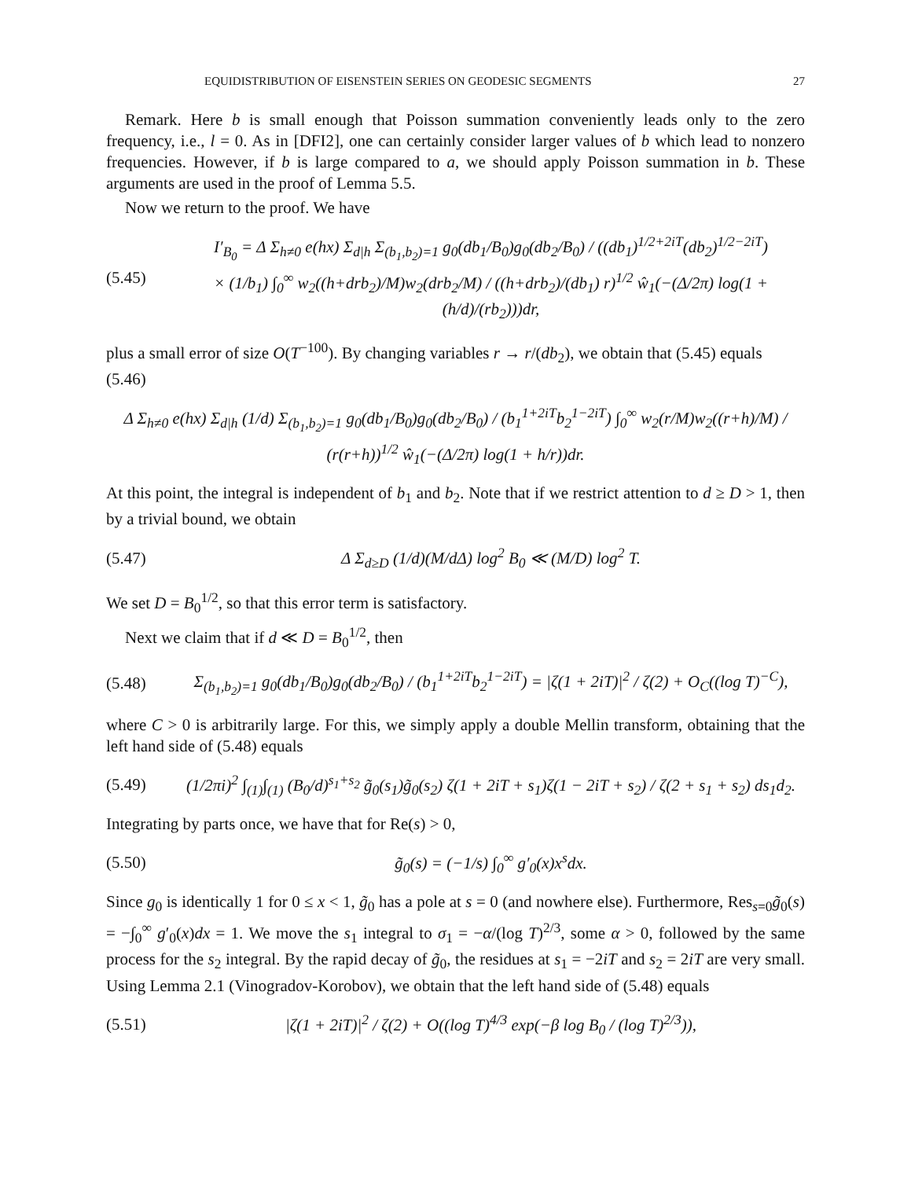EQUIDISTRIBUTION OF EISENSTEIN SERIES ON GEODESIC SEGMENTS 27
Remark. Here b is small enough that Poisson summation conveniently leads only to the zero frequency, i.e., l = 0. As in [DFI2], one can certainly consider larger values of b which lead to nonzero frequencies. However, if b is large compared to a, we should apply Poisson summation in b. These arguments are used in the proof of Lemma 5.5.
Now we return to the proof. We have
(5.45) I′<sub>B<sub>0</sub></sub> = Δ Σ<sub>h≠0</sub> e(hx) Σ<sub>d|h</sub> Σ<sub>(b<sub>1</sub>,b<sub>2</sub>)=1</sub> g<sub>0</sub>(db<sub>1</sub>/B<sub>0</sub>)g<sub>0</sub>(db<sub>2</sub>/B<sub>0</sub>) / ((db<sub>1</sub>)<sup>1/2+2iT</sup>(db<sub>2</sub>)<sup>1/2−2iT</sup>)
× (1/b<sub>1</sub>) ∫<sub>0</sub><sup>∞</sup> w<sub>2</sub>((h+drb<sub>2</sub>)/M)w<sub>2</sub>(drb<sub>2</sub>/M) / ((h+drb<sub>2</sub>)/(db<sub>1</sub>) r)<sup>1/2</sup> ŵ<sub>1</sub>(−(Δ/2π) log(1 + (h/d)/(rb<sub>2</sub>)))dr,
plus a small error of size O(T<sup>−100</sup>). By changing variables r → r/(db<sub>2</sub>), we obtain that (5.45) equals
(5.46)
Δ Σ<sub>h≠0</sub> e(hx) Σ<sub>d|h</sub> (1/d) Σ<sub>(b<sub>1</sub>,b<sub>2</sub>)=1</sub> g<sub>0</sub>(db<sub>1</sub>/B<sub>0</sub>)g<sub>0</sub>(db<sub>2</sub>/B<sub>0</sub>) / (b<sub>1</sub><sup>1+2iT</sup>b<sub>2</sub><sup>1−2iT</sup>) ∫<sub>0</sub><sup>∞</sup> w<sub>2</sub>(r/M)w<sub>2</sub>((r+h)/M) / (r(r+h))<sup>1/2</sup> ŵ<sub>1</sub>(−(Δ/2π) log(1 + h/r))dr.
At this point, the integral is independent of b<sub>1</sub> and b<sub>2</sub>. Note that if we restrict attention to d ≥ D > 1, then by a trivial bound, we obtain
(5.47) Δ Σ<sub>d≥D</sub> (1/d)(M/dΔ) log<sup>2</sup> B<sub>0</sub> ≪ (M/D) log<sup>2</sup> T.
We set D = B<sub>0</sub><sup>1/2</sup>, so that this error term is satisfactory.
Next we claim that if d ≪ D = B<sub>0</sub><sup>1/2</sup>, then
(5.48) Σ<sub>(b<sub>1</sub>,b<sub>2</sub>)=1</sub> g<sub>0</sub>(db<sub>1</sub>/B<sub>0</sub>)g<sub>0</sub>(db<sub>2</sub>/B<sub>0</sub>) / (b<sub>1</sub><sup>1+2iT</sup>b<sub>2</sub><sup>1−2iT</sup>) = |ζ(1 + 2iT)|<sup>2</sup> / ζ(2) + O<sub>C</sub>((log T)<sup>−C</sup>),
where C > 0 is arbitrarily large. For this, we simply apply a double Mellin transform, obtaining that the left hand side of (5.48) equals
(5.49) (1/2πi)<sup>2</sup> ∫<sub>(1)</sub>∫<sub>(1)</sub> (B<sub>0</sub>/d)<sup>s<sub>1</sub>+s<sub>2</sub></sup> g̃<sub>0</sub>(s<sub>1</sub>)g̃<sub>0</sub>(s<sub>2</sub>) ζ(1 + 2iT + s<sub>1</sub>)ζ(1 − 2iT + s<sub>2</sub>) / ζ(2 + s<sub>1</sub> + s<sub>2</sub>) ds<sub>1</sub>d<sub>2</sub>.
Integrating by parts once, we have that for Re(s) > 0,
(5.50) g̃<sub>0</sub>(s) = (−1/s) ∫<sub>0</sub><sup>∞</sup> g′<sub>0</sub>(x)x<sup>s</sup>dx.
Since g<sub>0</sub> is identically 1 for 0 ≤ x < 1, g̃<sub>0</sub> has a pole at s = 0 (and nowhere else). Furthermore, Res<sub>s=0</sub>g̃<sub>0</sub>(s) = −∫<sub>0</sub><sup>∞</sup> g′<sub>0</sub>(x)dx = 1. We move the s<sub>1</sub> integral to σ<sub>1</sub> = −α/(log T)<sup>2/3</sup>, some α > 0, followed by the same process for the s<sub>2</sub> integral. By the rapid decay of g̃<sub>0</sub>, the residues at s<sub>1</sub> = −2iT and s<sub>2</sub> = 2iT are very small. Using Lemma 2.1 (Vinogradov-Korobov), we obtain that the left hand side of (5.48) equals
(5.51) |ζ(1 + 2iT)|<sup>2</sup> / ζ(2) + O((log T)<sup>4/3</sup> exp(−β log B<sub>0</sub> / (log T)<sup>2/3</sup>)),